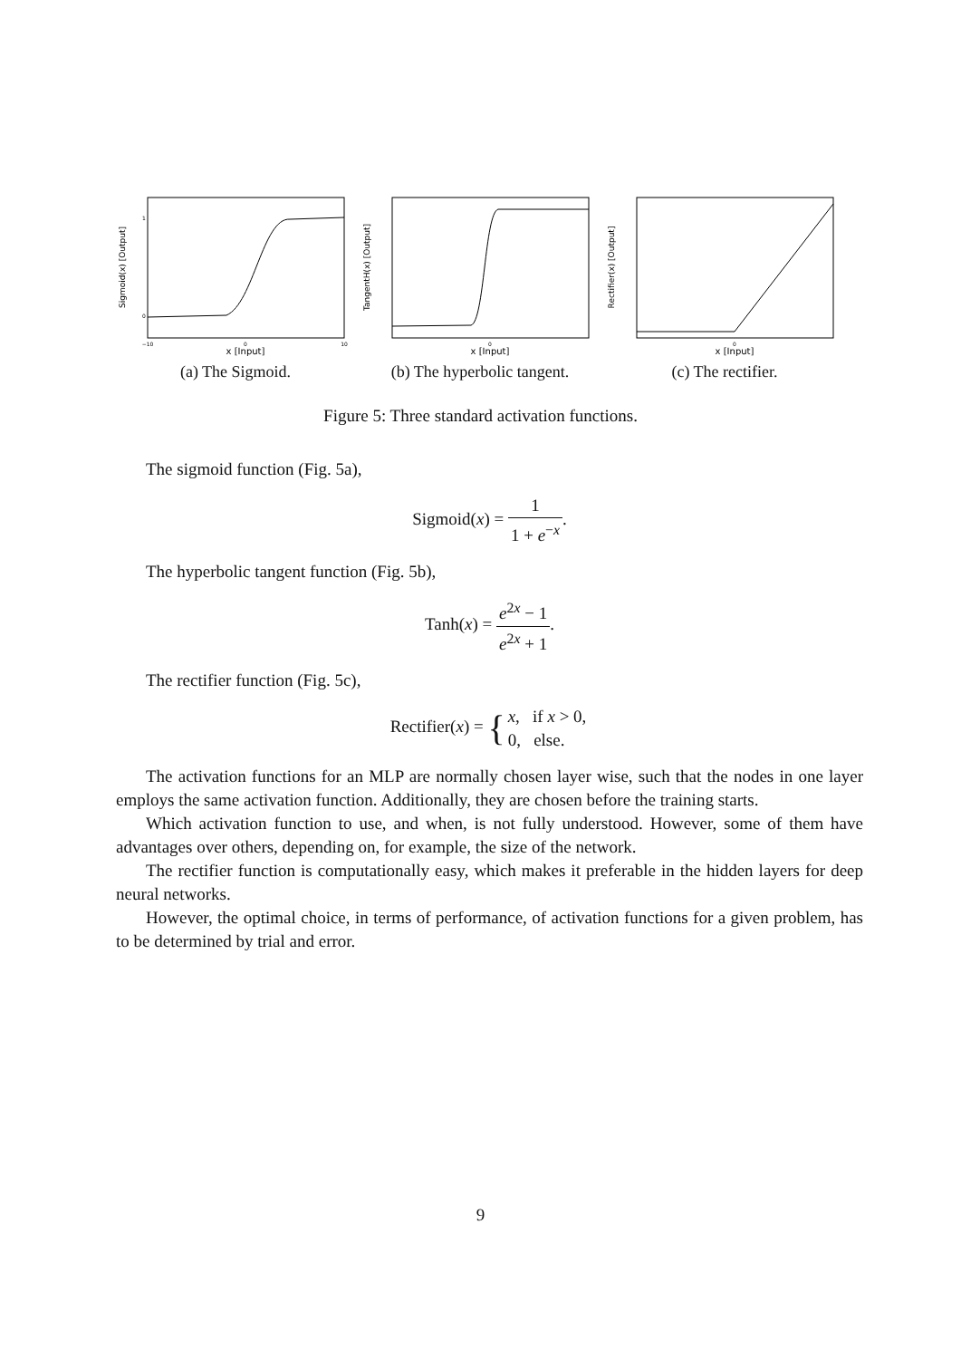Sigmoid(x) [Output]
x [Input]
0
1
−10
0
10
(a) The Sigmoid.
TangentH(x) [Output]
x [Input]
0
(b) The hyperbolic tangent.
Rectifier(x) [Output]
x [Input]
0
(c) The rectifier.
Figure 5: Three standard activation functions.
The sigmoid function (Fig. 5a),
Sigmoid(x) = 1 1 + e<sup>−x</sup>.
The hyperbolic tangent function (Fig. 5b),
Tanh(x) = e<sup>2x</sup> − 1 e<sup>2x</sup> + 1.
The rectifier function (Fig. 5c),
Rectifier(x) = {x, if x > 0, 0, else.
The activation functions for an MLP are normally chosen layer wise, such that the nodes in one layer employs the same activation function. Additionally, they are chosen before the training starts.
Which activation function to use, and when, is not fully understood. However, some of them have advantages over others, depending on, for example, the size of the network.
The rectifier function is computationally easy, which makes it preferable in the hidden layers for deep neural networks.
However, the optimal choice, in terms of performance, of activation functions for a given problem, has to be determined by trial and error.
9